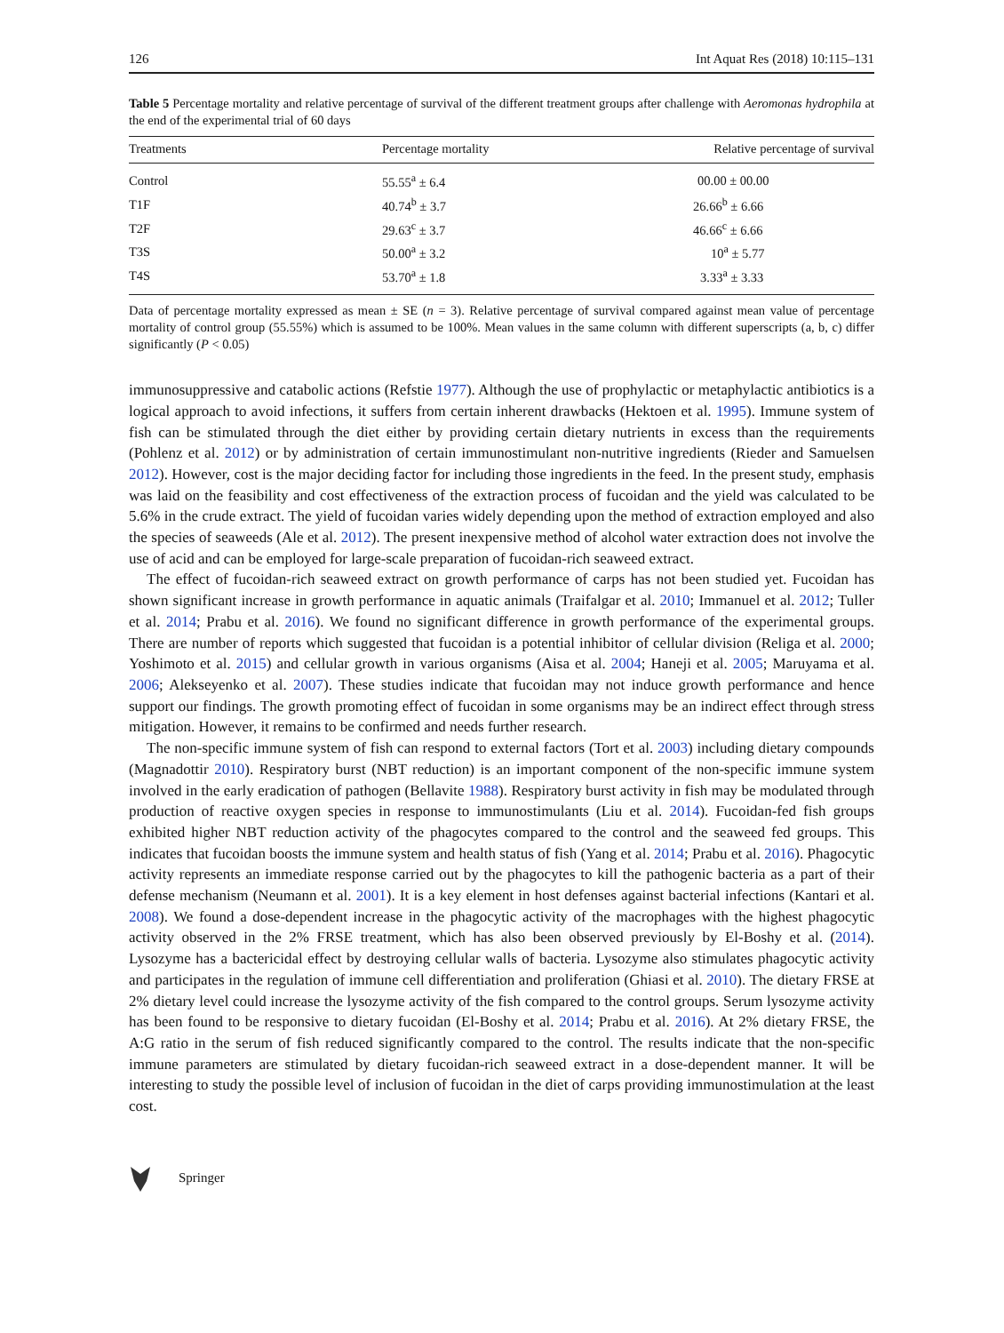126 Int Aquat Res (2018) 10:115–131
Table 5 Percentage mortality and relative percentage of survival of the different treatment groups after challenge with Aeromonas hydrophila at the end of the experimental trial of 60 days
| Treatments | Percentage mortality | Relative percentage of survival |
| --- | --- | --- |
| Control | 55.55<sup>a</sup> ± 6.4 | 00.00 ± 00.00 |
| T1F | 40.74<sup>b</sup> ± 3.7 | 26.66<sup>b</sup> ± 6.66 |
| T2F | 29.63<sup>c</sup> ± 3.7 | 46.66<sup>c</sup> ± 6.66 |
| T3S | 50.00<sup>a</sup> ± 3.2 | 10<sup>a</sup> ± 5.77 |
| T4S | 53.70<sup>a</sup> ± 1.8 | 3.33<sup>a</sup> ± 3.33 |
Data of percentage mortality expressed as mean ± SE (n = 3). Relative percentage of survival compared against mean value of percentage mortality of control group (55.55%) which is assumed to be 100%. Mean values in the same column with different superscripts (a, b, c) differ significantly (P < 0.05)
immunosuppressive and catabolic actions (Refstie 1977). Although the use of prophylactic or metaphylactic antibiotics is a logical approach to avoid infections, it suffers from certain inherent drawbacks (Hektoen et al. 1995). Immune system of fish can be stimulated through the diet either by providing certain dietary nutrients in excess than the requirements (Pohlenz et al. 2012) or by administration of certain immunostimulant non-nutritive ingredients (Rieder and Samuelsen 2012). However, cost is the major deciding factor for including those ingredients in the feed. In the present study, emphasis was laid on the feasibility and cost effectiveness of the extraction process of fucoidan and the yield was calculated to be 5.6% in the crude extract. The yield of fucoidan varies widely depending upon the method of extraction employed and also the species of seaweeds (Ale et al. 2012). The present inexpensive method of alcohol water extraction does not involve the use of acid and can be employed for large-scale preparation of fucoidan-rich seaweed extract.
The effect of fucoidan-rich seaweed extract on growth performance of carps has not been studied yet. Fucoidan has shown significant increase in growth performance in aquatic animals (Traifalgar et al. 2010; Immanuel et al. 2012; Tuller et al. 2014; Prabu et al. 2016). We found no significant difference in growth performance of the experimental groups. There are number of reports which suggested that fucoidan is a potential inhibitor of cellular division (Religa et al. 2000; Yoshimoto et al. 2015) and cellular growth in various organisms (Aisa et al. 2004; Haneji et al. 2005; Maruyama et al. 2006; Alekseyenko et al. 2007). These studies indicate that fucoidan may not induce growth performance and hence support our findings. The growth promoting effect of fucoidan in some organisms may be an indirect effect through stress mitigation. However, it remains to be confirmed and needs further research.
The non-specific immune system of fish can respond to external factors (Tort et al. 2003) including dietary compounds (Magnadottir 2010). Respiratory burst (NBT reduction) is an important component of the non-specific immune system involved in the early eradication of pathogen (Bellavite 1988). Respiratory burst activity in fish may be modulated through production of reactive oxygen species in response to immunostimulants (Liu et al. 2014). Fucoidan-fed fish groups exhibited higher NBT reduction activity of the phagocytes compared to the control and the seaweed fed groups. This indicates that fucoidan boosts the immune system and health status of fish (Yang et al. 2014; Prabu et al. 2016). Phagocytic activity represents an immediate response carried out by the phagocytes to kill the pathogenic bacteria as a part of their defense mechanism (Neumann et al. 2001). It is a key element in host defenses against bacterial infections (Kantari et al. 2008). We found a dose-dependent increase in the phagocytic activity of the macrophages with the highest phagocytic activity observed in the 2% FRSE treatment, which has also been observed previously by El-Boshy et al. (2014). Lysozyme has a bactericidal effect by destroying cellular walls of bacteria. Lysozyme also stimulates phagocytic activity and participates in the regulation of immune cell differentiation and proliferation (Ghiasi et al. 2010). The dietary FRSE at 2% dietary level could increase the lysozyme activity of the fish compared to the control groups. Serum lysozyme activity has been found to be responsive to dietary fucoidan (El-Boshy et al. 2014; Prabu et al. 2016). At 2% dietary FRSE, the A:G ratio in the serum of fish reduced significantly compared to the control. The results indicate that the non-specific immune parameters are stimulated by dietary fucoidan-rich seaweed extract in a dose-dependent manner. It will be interesting to study the possible level of inclusion of fucoidan in the diet of carps providing immunostimulation at the least cost.
Springer